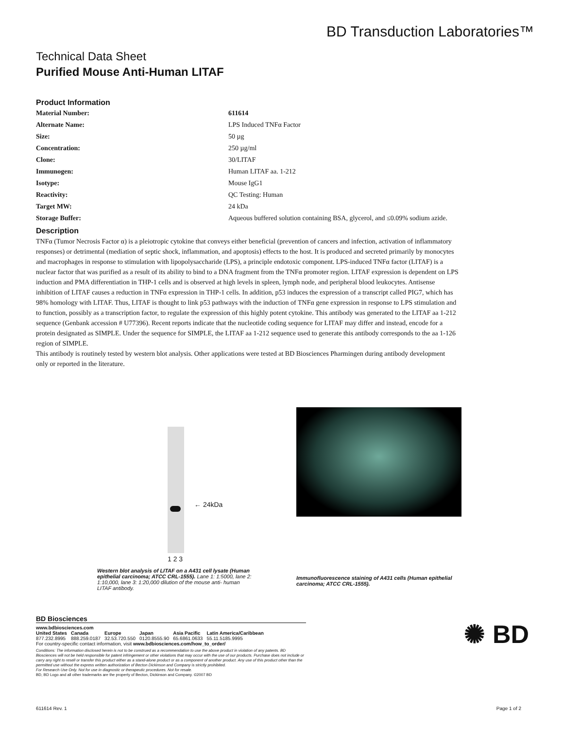BD Transduction Laboratories™
Technical Data Sheet
Purified Mouse Anti-Human LITAF
Product Information
| Material Number: | 611614 |
| Alternate Name: | LPS Induced TNFα Factor |
| Size: | 50 µg |
| Concentration: | 250 µg/ml |
| Clone: | 30/LITAF |
| Immunogen: | Human LITAF aa. 1-212 |
| Isotype: | Mouse IgG1 |
| Reactivity: | QC Testing: Human |
| Target MW: | 24 kDa |
| Storage Buffer: | Aqueous buffered solution containing BSA, glycerol, and ≤0.09% sodium azide. |
Description
TNFα (Tumor Necrosis Factor α) is a pleiotropic cytokine that conveys either beneficial (prevention of cancers and infection, activation of inflammatory responses) or detrimental (mediation of septic shock, inflammation, and apoptosis) effects to the host. It is produced and secreted primarily by monocytes and macrophages in response to stimulation with lipopolysaccharide (LPS), a principle endotoxic component. LPS-induced TNFα factor (LITAF) is a nuclear factor that was purified as a result of its ability to bind to a DNA fragment from the TNFα promoter region. LITAF expression is dependent on LPS induction and PMA differentiation in THP-1 cells and is observed at high levels in spleen, lymph node, and peripheral blood leukocytes. Antisense inhibition of LITAF causes a reduction in TNFα expression in THP-1 cells. In addition, p53 induces the expression of a transcript called PIG7, which has 98% homology with LITAF. Thus, LITAF is thought to link p53 pathways with the induction of TNFα gene expression in response to LPS stimulation and to function, possibly as a transcription factor, to regulate the expression of this highly potent cytokine. This antibody was generated to the LITAF aa 1-212 sequence (Genbank accession # U77396). Recent reports indicate that the nucleotide coding sequence for LITAF may differ and instead, encode for a protein designated as SIMPLE. Under the sequence for SIMPLE, the LITAF aa 1-212 sequence used to generate this antibody corresponds to the aa 1-126 region of SIMPLE.
This antibody is routinely tested by western blot analysis. Other applications were tested at BD Biosciences Pharmingen during antibody development only or reported in the literature.
← 24kDa
1 2 3
Western blot analysis of LITAF on a A431 cell lysate (Human epithelial carcinoma; ATCC CRL-1555). Lane 1: 1:5000, lane 2: 1:10,000, lane 3: 1:20,000 dilution of the mouse anti- human LITAF antibody.
Immunofluorescence staining of A431 cells (Human epithelial carcinoma; ATCC CRL-1555).
BD Biosciences
www.bdbiosciences.com
| United States | Canada | Europe | Japan | Asia Pacific | Latin America/Caribbean |
| 877.232.8995 | 888.259.0187 | 32.53.720.550 | 0120.8555.90 | 65.6861.0633 | 55.11.5185.9995 |
For country-specific contact information, visit www.bdbiosciences.com/how_to_order/
Conditions: The information disclosed herein is not to be construed as a recommendation to use the above product in violation of any patents. BD Biosciences will not be held responsible for patent infringement or other violations that may occur with the use of our products. Purchase does not include or carry any right to resell or transfer this product either as a stand-alone product or as a component of another product. Any use of this product other than the permitted use without the express written authorization of Becton Dickinson and Company is strictly prohibited.
For Research Use Only. Not for use in diagnostic or therapeutic procedures. Not for resale.
BD, BD Logo and all other trademarks are the property of Becton, Dickinson and Company. ©2007 BD
✺ BD
611614 Rev. 1 Page 1 of 2